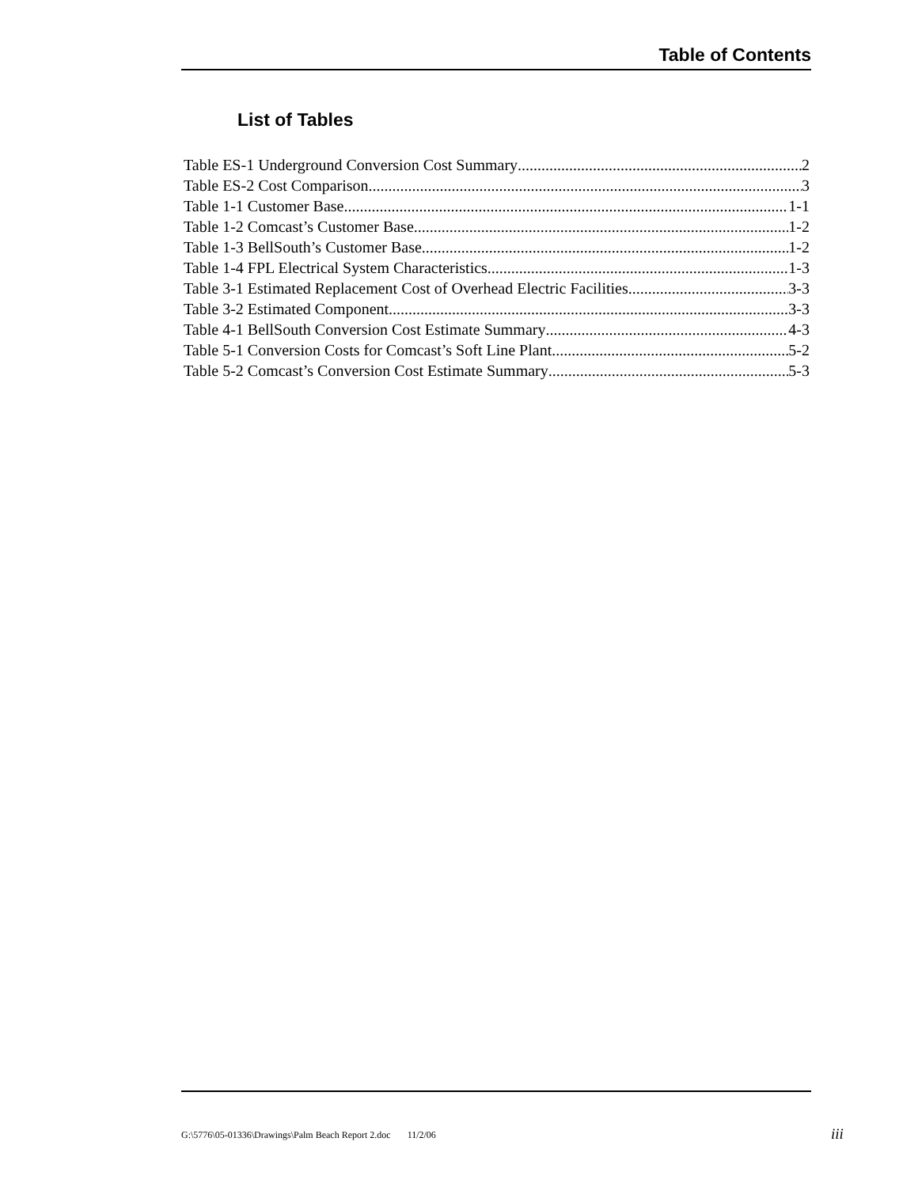Table of Contents
List of Tables
Table ES-1 Underground Conversion Cost Summary 2
Table ES-2 Cost Comparison 3
Table 1-1 Customer Base 1-1
Table 1-2 Comcast’s Customer Base 1-2
Table 1-3 BellSouth’s Customer Base 1-2
Table 1-4 FPL Electrical System Characteristics 1-3
Table 3-1 Estimated Replacement Cost of Overhead Electric Facilities 3-3
Table 3-2 Estimated Component 3-3
Table 4-1 BellSouth Conversion Cost Estimate Summary 4-3
Table 5-1 Conversion Costs for Comcast’s Soft Line Plant 5-2
Table 5-2 Comcast’s Conversion Cost Estimate Summary 5-3
G:\5776\05-01336\Drawings\Palm Beach Report 2.doc 11/2/06
iii